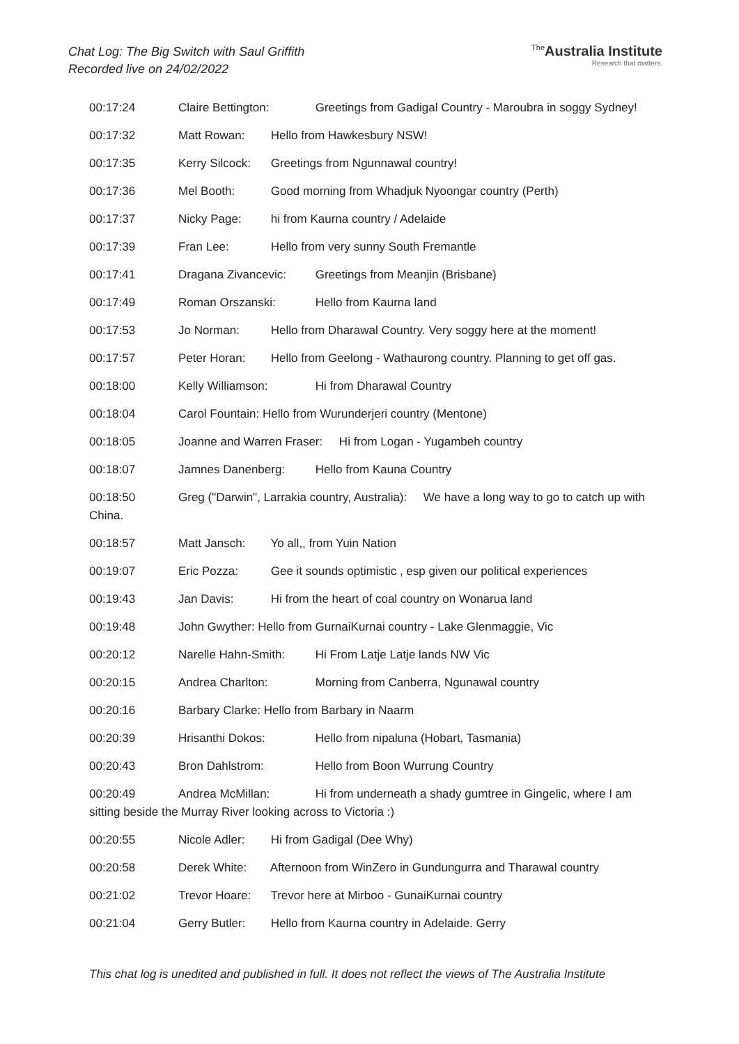Chat Log: The Big Switch with Saul Griffith
Recorded live on 24/02/2022
<sup>The</sup>Australia Institute
Research that matters.
00:17:24 Claire Bettington: Greetings from Gadigal Country - Maroubra in soggy Sydney!
00:17:32 Matt Rowan: Hello from Hawkesbury NSW!
00:17:35 Kerry Silcock: Greetings from Ngunnawal country!
00:17:36 Mel Booth: Good morning from Whadjuk Nyoongar country (Perth)
00:17:37 Nicky Page: hi from Kaurna country / Adelaide
00:17:39 Fran Lee: Hello from very sunny South Fremantle
00:17:41 Dragana Zivancevic: Greetings from Meanjin (Brisbane)
00:17:49 Roman Orszanski: Hello from Kaurna land
00:17:53 Jo Norman: Hello from Dharawal Country. Very soggy here at the moment!
00:17:57 Peter Horan: Hello from Geelong - Wathaurong country. Planning to get off gas.
00:18:00 Kelly Williamson: Hi from Dharawal Country
00:18:04 Carol Fountain: Hello from Wurunderjeri country (Mentone)
00:18:05 Joanne and Warren Fraser: Hi from Logan - Yugambeh country
00:18:07 Jamnes Danenberg: Hello from Kauna Country
00:18:50 Greg ("Darwin", Larrakia country, Australia): We have a long way to go to catch up with China.
00:18:57 Matt Jansch: Yo all,, from Yuin Nation
00:19:07 Eric Pozza: Gee it sounds optimistic , esp given our political experiences
00:19:43 Jan Davis: Hi from the heart of coal country on Wonarua land
00:19:48 John Gwyther: Hello from GurnaiKurnai country - Lake Glenmaggie, Vic
00:20:12 Narelle Hahn-Smith: Hi From Latje Latje lands NW Vic
00:20:15 Andrea Charlton: Morning from Canberra, Ngunawal country
00:20:16 Barbary Clarke: Hello from Barbary in Naarm
00:20:39 Hrisanthi Dokos: Hello from nipaluna (Hobart, Tasmania)
00:20:43 Bron Dahlstrom: Hello from Boon Wurrung Country
00:20:49 Andrea McMillan: Hi from underneath a shady gumtree in Gingelic, where I am sitting beside the Murray River looking across to Victoria :)
00:20:55 Nicole Adler: Hi from Gadigal (Dee Why)
00:20:58 Derek White: Afternoon from WinZero in Gundungurra and Tharawal country
00:21:02 Trevor Hoare: Trevor here at Mirboo - GunaiKurnai country
00:21:04 Gerry Butler: Hello from Kaurna country in Adelaide. Gerry
This chat log is unedited and published in full. It does not reflect the views of The Australia Institute